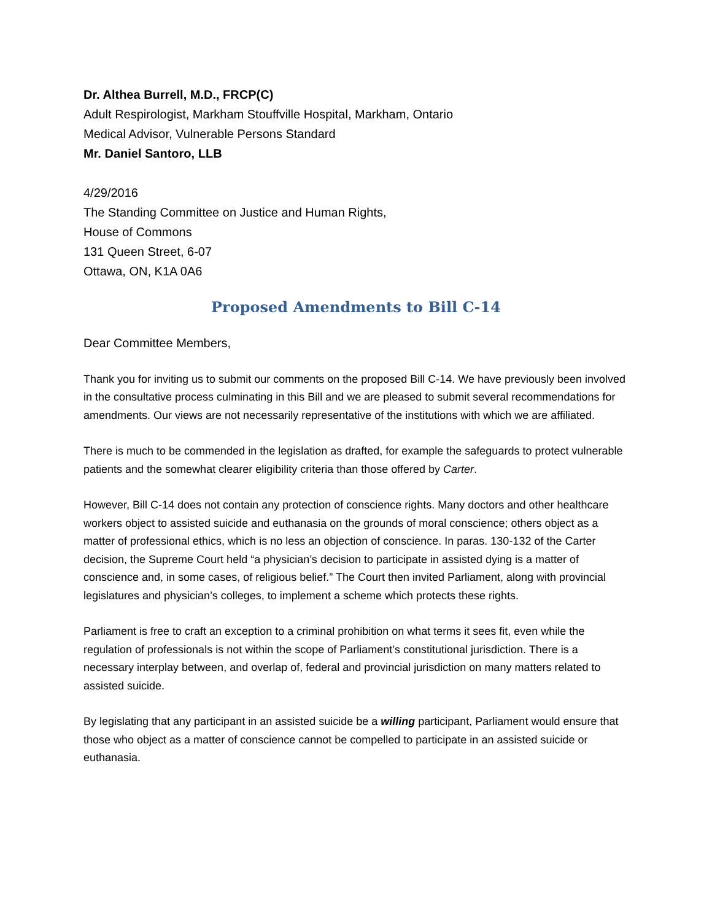Dr. Althea Burrell, M.D., FRCP(C)
Adult Respirologist, Markham Stouffville Hospital, Markham, Ontario
Medical Advisor, Vulnerable Persons Standard
Mr. Daniel Santoro, LLB
4/29/2016
The Standing Committee on Justice and Human Rights,
House of Commons
131 Queen Street, 6-07
Ottawa, ON, K1A 0A6
Proposed Amendments to Bill C-14
Dear Committee Members,
Thank you for inviting us to submit our comments on the proposed Bill C-14. We have previously been involved in the consultative process culminating in this Bill and we are pleased to submit several recommendations for amendments. Our views are not necessarily representative of the institutions with which we are affiliated.
There is much to be commended in the legislation as drafted, for example the safeguards to protect vulnerable patients and the somewhat clearer eligibility criteria than those offered by Carter.
However, Bill C-14 does not contain any protection of conscience rights. Many doctors and other healthcare workers object to assisted suicide and euthanasia on the grounds of moral conscience; others object as a matter of professional ethics, which is no less an objection of conscience. In paras. 130-132 of the Carter decision, the Supreme Court held “a physician’s decision to participate in assisted dying is a matter of conscience and, in some cases, of religious belief.” The Court then invited Parliament, along with provincial legislatures and physician’s colleges, to implement a scheme which protects these rights.
Parliament is free to craft an exception to a criminal prohibition on what terms it sees fit, even while the regulation of professionals is not within the scope of Parliament’s constitutional jurisdiction. There is a necessary interplay between, and overlap of, federal and provincial jurisdiction on many matters related to assisted suicide.
By legislating that any participant in an assisted suicide be a willing participant, Parliament would ensure that those who object as a matter of conscience cannot be compelled to participate in an assisted suicide or euthanasia.